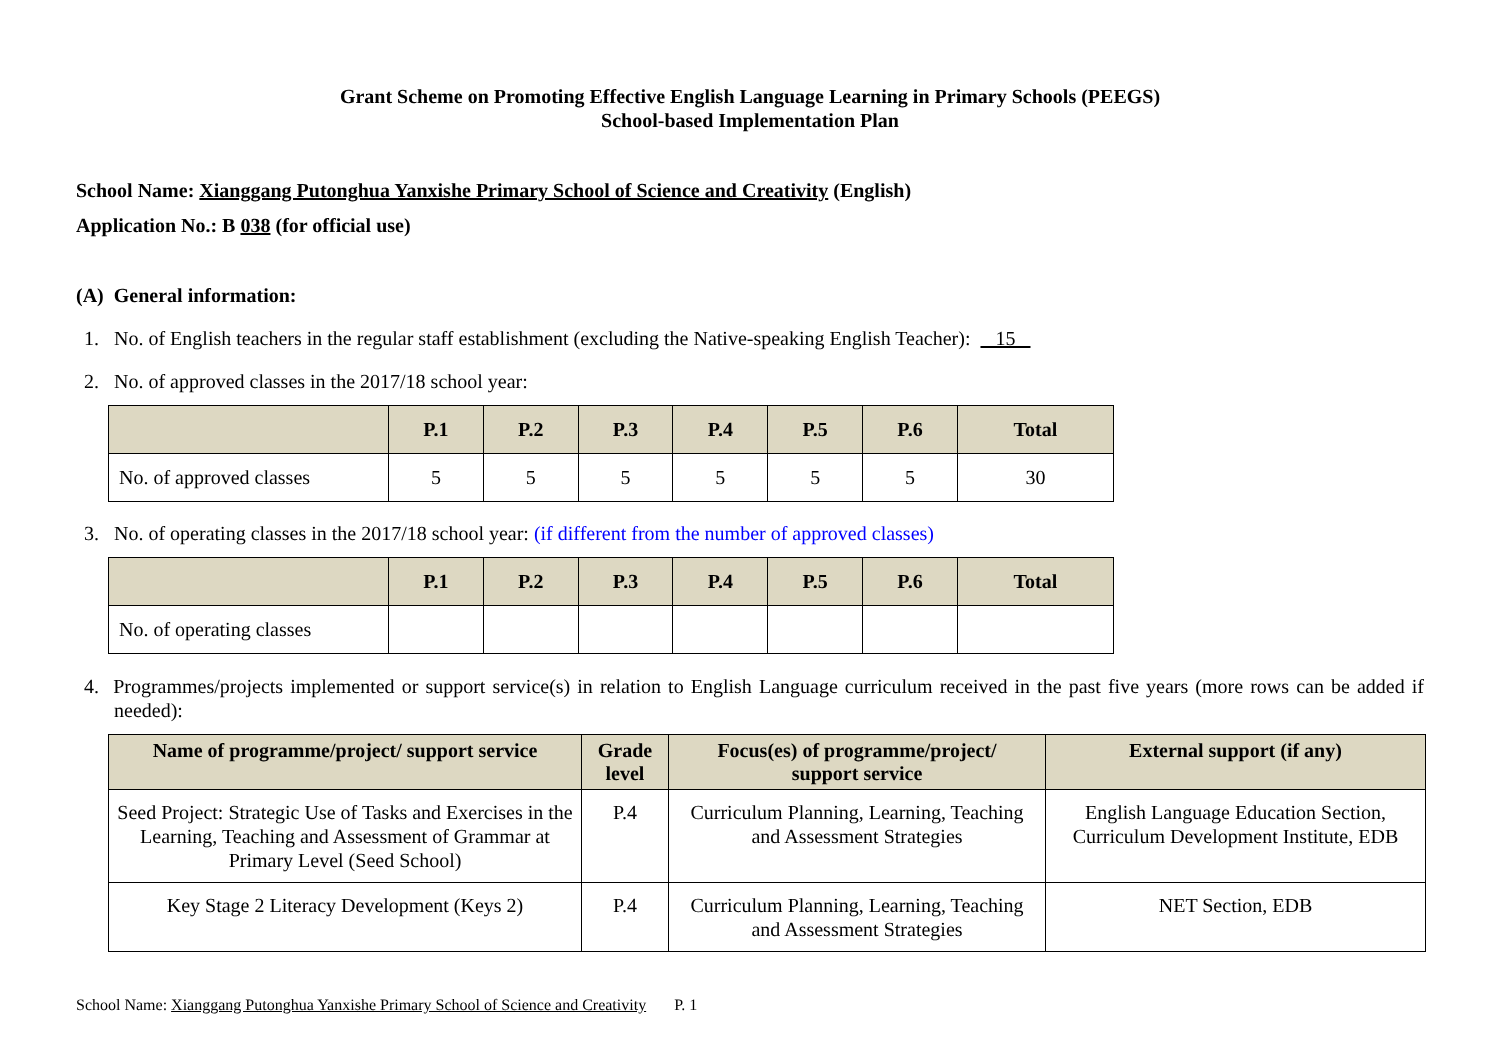Grant Scheme on Promoting Effective English Language Learning in Primary Schools (PEEGS)
School-based Implementation Plan
School Name: Xianggang Putonghua Yanxishe Primary School of Science and Creativity (English)
Application No.: B 038 (for official use)
(A) General information:
1. No. of English teachers in the regular staff establishment (excluding the Native-speaking English Teacher): 15
2. No. of approved classes in the 2017/18 school year:
| | P.1 | P.2 | P.3 | P.4 | P.5 | P.6 | Total |
| --- | --- | --- | --- | --- | --- | --- | --- |
| No. of approved classes | 5 | 5 | 5 | 5 | 5 | 5 | 30 |
3. No. of operating classes in the 2017/18 school year: (if different from the number of approved classes)
| | P.1 | P.2 | P.3 | P.4 | P.5 | P.6 | Total |
| --- | --- | --- | --- | --- | --- | --- | --- |
| No. of operating classes | | | | | | | |
4. Programmes/projects implemented or support service(s) in relation to English Language curriculum received in the past five years (more rows can be added if needed):
| Name of programme/project/ support service | Grade level | Focus(es) of programme/project/ support service | External support (if any) |
| --- | --- | --- | --- |
| Seed Project: Strategic Use of Tasks and Exercises in the Learning, Teaching and Assessment of Grammar at Primary Level (Seed School) | P.4 | Curriculum Planning, Learning, Teaching and Assessment Strategies | English Language Education Section, Curriculum Development Institute, EDB |
| Key Stage 2 Literacy Development (Keys 2) | P.4 | Curriculum Planning, Learning, Teaching and Assessment Strategies | NET Section, EDB |
School Name: Xianggang Putonghua Yanxishe Primary School of Science and Creativity P. 1